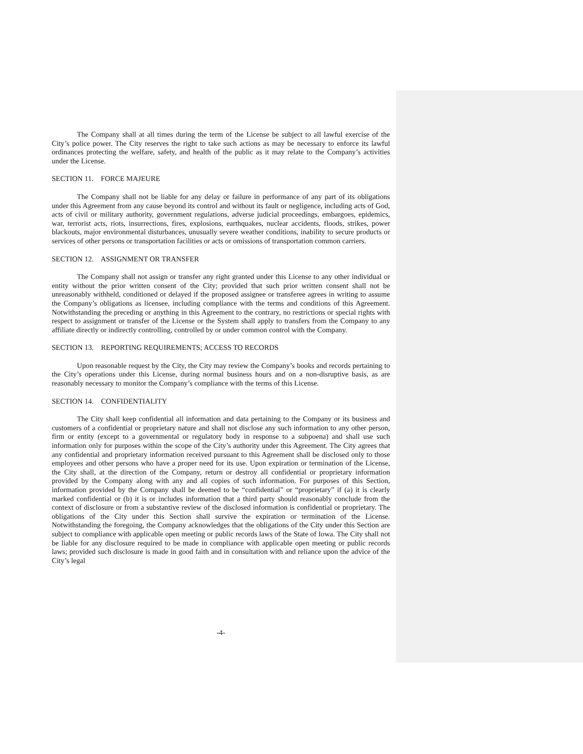The Company shall at all times during the term of the License be subject to all lawful exercise of the City’s police power. The City reserves the right to take such actions as may be necessary to enforce its lawful ordinances protecting the welfare, safety, and health of the public as it may relate to the Company’s activities under the License.
SECTION 11. FORCE MAJEURE
The Company shall not be liable for any delay or failure in performance of any part of its obligations under this Agreement from any cause beyond its control and without its fault or negligence, including acts of God, acts of civil or military authority, government regulations, adverse judicial proceedings, embargoes, epidemics, war, terrorist acts, riots, insurrections, fires, explosions, earthquakes, nuclear accidents, floods, strikes, power blackouts, major environmental disturbances, unusually severe weather conditions, inability to secure products or services of other persons or transportation facilities or acts or omissions of transportation common carriers.
SECTION 12. ASSIGNMENT OR TRANSFER
The Company shall not assign or transfer any right granted under this License to any other individual or entity without the prior written consent of the City; provided that such prior written consent shall not be unreasonably withheld, conditioned or delayed if the proposed assignee or transferee agrees in writing to assume the Company’s obligations as licensee, including compliance with the terms and conditions of this Agreement. Notwithstanding the preceding or anything in this Agreement to the contrary, no restrictions or special rights with respect to assignment or transfer of the License or the System shall apply to transfers from the Company to any affiliate directly or indirectly controlling, controlled by or under common control with the Company.
SECTION 13. REPORTING REQUIREMENTS; ACCESS TO RECORDS
Upon reasonable request by the City, the City may review the Company’s books and records pertaining to the City’s operations under this License, during normal business hours and on a non-disruptive basis, as are reasonably necessary to monitor the Company’s compliance with the terms of this License.
SECTION 14. CONFIDENTIALITY
The City shall keep confidential all information and data pertaining to the Company or its business and customers of a confidential or proprietary nature and shall not disclose any such information to any other person, firm or entity (except to a governmental or regulatory body in response to a subpoena) and shall use such information only for purposes within the scope of the City’s authority under this Agreement. The City agrees that any confidential and proprietary information received pursuant to this Agreement shall be disclosed only to those employees and other persons who have a proper need for its use. Upon expiration or termination of the License, the City shall, at the direction of the Company, return or destroy all confidential or proprietary information provided by the Company along with any and all copies of such information. For purposes of this Section, information provided by the Company shall be deemed to be “confidential” or “proprietary” if (a) it is clearly marked confidential or (b) it is or includes information that a third party should reasonably conclude from the context of disclosure or from a substantive review of the disclosed information is confidential or proprietary. The obligations of the City under this Section shall survive the expiration or termination of the License. Notwithstanding the foregoing, the Company acknowledges that the obligations of the City under this Section are subject to compliance with applicable open meeting or public records laws of the State of Iowa. The City shall not be liable for any disclosure required to be made in compliance with applicable open meeting or public records laws; provided such disclosure is made in good faith and in consultation with and reliance upon the advice of the City’s legal
-4-